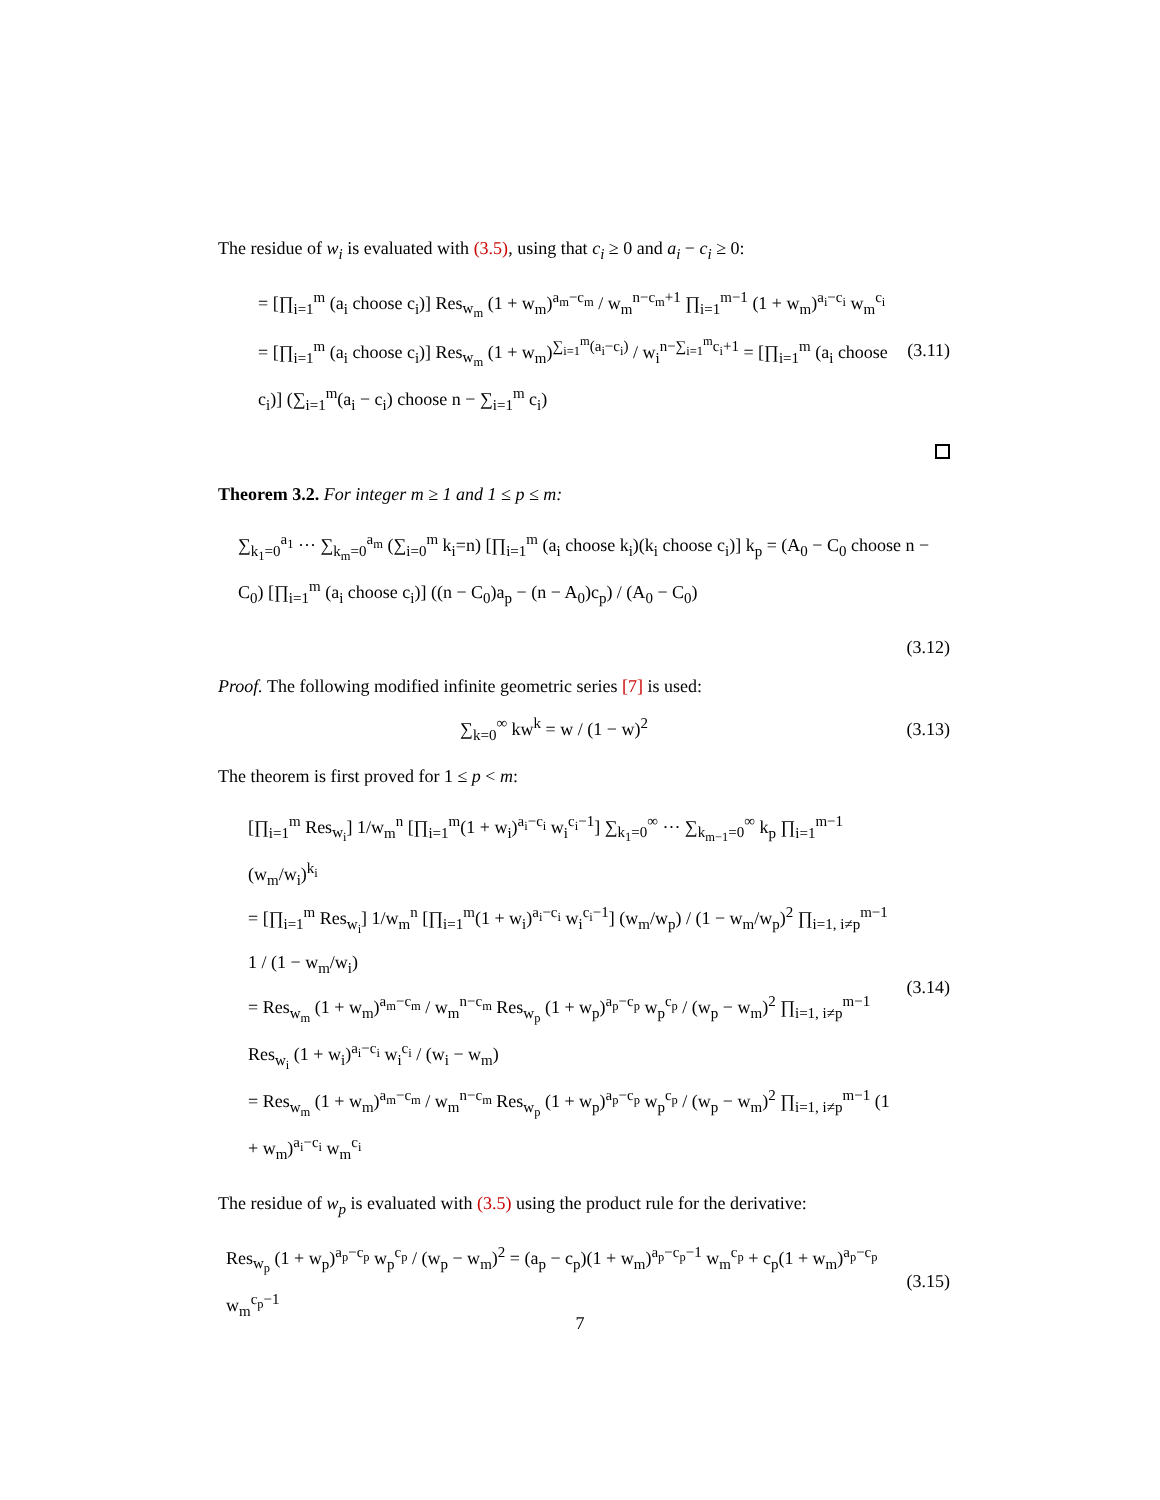The residue of w<sub>i</sub> is evaluated with (3.5), using that c<sub>i</sub> ≥ 0 and a<sub>i</sub> − c<sub>i</sub> ≥ 0:
= [∏<sub>i=1</sub><sup>m</sup> (a<sub>i</sub> choose c<sub>i</sub>)] Res<sub>w<sub>m</sub></sub> (1 + w<sub>m</sub>)<sup>a<sub>m</sub>−c<sub>m</sub></sup> / w<sub>m</sub><sup>n−c<sub>m</sub>+1</sup> ∏<sub>i=1</sub><sup>m−1</sup> (1 + w<sub>m</sub>)<sup>a<sub>i</sub>−c<sub>i</sub></sup> w<sub>m</sub><sup>c<sub>i</sub></sup>
= [∏<sub>i=1</sub><sup>m</sup> (a<sub>i</sub> choose c<sub>i</sub>)] Res<sub>w<sub>m</sub></sub> (1 + w<sub>m</sub>)<sup>∑<sub>i=1</sub><sup>m</sup>(a<sub>i</sub>−c<sub>i</sub>)</sup> / w<sub>i</sub><sup>n−∑<sub>i=1</sub><sup>m</sup>c<sub>i</sub>+1</sup> = [∏<sub>i=1</sub><sup>m</sup> (a<sub>i</sub> choose c<sub>i</sub>)] (∑<sub>i=1</sub><sup>m</sup>(a<sub>i</sub> − c<sub>i</sub>) choose n − ∑<sub>i=1</sub><sup>m</sup> c<sub>i</sub>)
(3.11)
Theorem 3.2. For integer m ≥ 1 and 1 ≤ p ≤ m:
∑<sub>k<sub>1</sub>=0</sub><sup>a<sub>1</sub></sup> ··· ∑<sub>k<sub>m</sub>=0</sub><sup>a<sub>m</sub></sup> (∑<sub>i=0</sub><sup>m</sup> k<sub>i</sub>=n) [∏<sub>i=1</sub><sup>m</sup> (a<sub>i</sub> choose k<sub>i</sub>)(k<sub>i</sub> choose c<sub>i</sub>)] k<sub>p</sub> = (A<sub>0</sub> − C<sub>0</sub> choose n − C<sub>0</sub>) [∏<sub>i=1</sub><sup>m</sup> (a<sub>i</sub> choose c<sub>i</sub>)] ((n − C<sub>0</sub>)a<sub>p</sub> − (n − A<sub>0</sub>)c<sub>p</sub>) / (A<sub>0</sub> − C<sub>0</sub>)
(3.12)
Proof. The following modified infinite geometric series [7] is used:
∑<sub>k=0</sub><sup>∞</sup> kw<sup>k</sup> = w / (1 − w)<sup>2</sup>
(3.13)
The theorem is first proved for 1 ≤ p < m:
[∏<sub>i=1</sub><sup>m</sup> Res<sub>w<sub>i</sub></sub>] 1/w<sub>m</sub><sup>n</sup> [∏<sub>i=1</sub><sup>m</sup>(1 + w<sub>i</sub>)<sup>a<sub>i</sub>−c<sub>i</sub></sup> w<sub>i</sub><sup>c<sub>i</sub>−1</sup>] ∑<sub>k<sub>1</sub>=0</sub><sup>∞</sup> ··· ∑<sub>k<sub>m−1</sub>=0</sub><sup>∞</sup> k<sub>p</sub> ∏<sub>i=1</sub><sup>m−1</sup> (w<sub>m</sub>/w<sub>i</sub>)<sup>k<sub>i</sub></sup>
= [∏<sub>i=1</sub><sup>m</sup> Res<sub>w<sub>i</sub></sub>] 1/w<sub>m</sub><sup>n</sup> [∏<sub>i=1</sub><sup>m</sup>(1 + w<sub>i</sub>)<sup>a<sub>i</sub>−c<sub>i</sub></sup> w<sub>i</sub><sup>c<sub>i</sub>−1</sup>] (w<sub>m</sub>/w<sub>p</sub>) / (1 − w<sub>m</sub>/w<sub>p</sub>)<sup>2</sup> ∏<sub>i=1, i≠p</sub><sup>m−1</sup> 1 / (1 − w<sub>m</sub>/w<sub>i</sub>)
= Res<sub>w<sub>m</sub></sub> (1 + w<sub>m</sub>)<sup>a<sub>m</sub>−c<sub>m</sub></sup> / w<sub>m</sub><sup>n−c<sub>m</sub></sup> Res<sub>w<sub>p</sub></sub> (1 + w<sub>p</sub>)<sup>a<sub>p</sub>−c<sub>p</sub></sup> w<sub>p</sub><sup>c<sub>p</sub></sup> / (w<sub>p</sub> − w<sub>m</sub>)<sup>2</sup> ∏<sub>i=1, i≠p</sub><sup>m−1</sup> Res<sub>w<sub>i</sub></sub> (1 + w<sub>i</sub>)<sup>a<sub>i</sub>−c<sub>i</sub></sup> w<sub>i</sub><sup>c<sub>i</sub></sup> / (w<sub>i</sub> − w<sub>m</sub>)
= Res<sub>w<sub>m</sub></sub> (1 + w<sub>m</sub>)<sup>a<sub>m</sub>−c<sub>m</sub></sup> / w<sub>m</sub><sup>n−c<sub>m</sub></sup> Res<sub>w<sub>p</sub></sub> (1 + w<sub>p</sub>)<sup>a<sub>p</sub>−c<sub>p</sub></sup> w<sub>p</sub><sup>c<sub>p</sub></sup> / (w<sub>p</sub> − w<sub>m</sub>)<sup>2</sup> ∏<sub>i=1, i≠p</sub><sup>m−1</sup> (1 + w<sub>m</sub>)<sup>a<sub>i</sub>−c<sub>i</sub></sup> w<sub>m</sub><sup>c<sub>i</sub></sup>
(3.14)
The residue of w<sub>p</sub> is evaluated with (3.5) using the product rule for the derivative:
Res<sub>w<sub>p</sub></sub> (1 + w<sub>p</sub>)<sup>a<sub>p</sub>−c<sub>p</sub></sup> w<sub>p</sub><sup>c<sub>p</sub></sup> / (w<sub>p</sub> − w<sub>m</sub>)<sup>2</sup> = (a<sub>p</sub> − c<sub>p</sub>)(1 + w<sub>m</sub>)<sup>a<sub>p</sub>−c<sub>p</sub>−1</sup> w<sub>m</sub><sup>c<sub>p</sub></sup> + c<sub>p</sub>(1 + w<sub>m</sub>)<sup>a<sub>p</sub>−c<sub>p</sub></sup> w<sub>m</sub><sup>c<sub>p</sub>−1</sup>
(3.15)
7